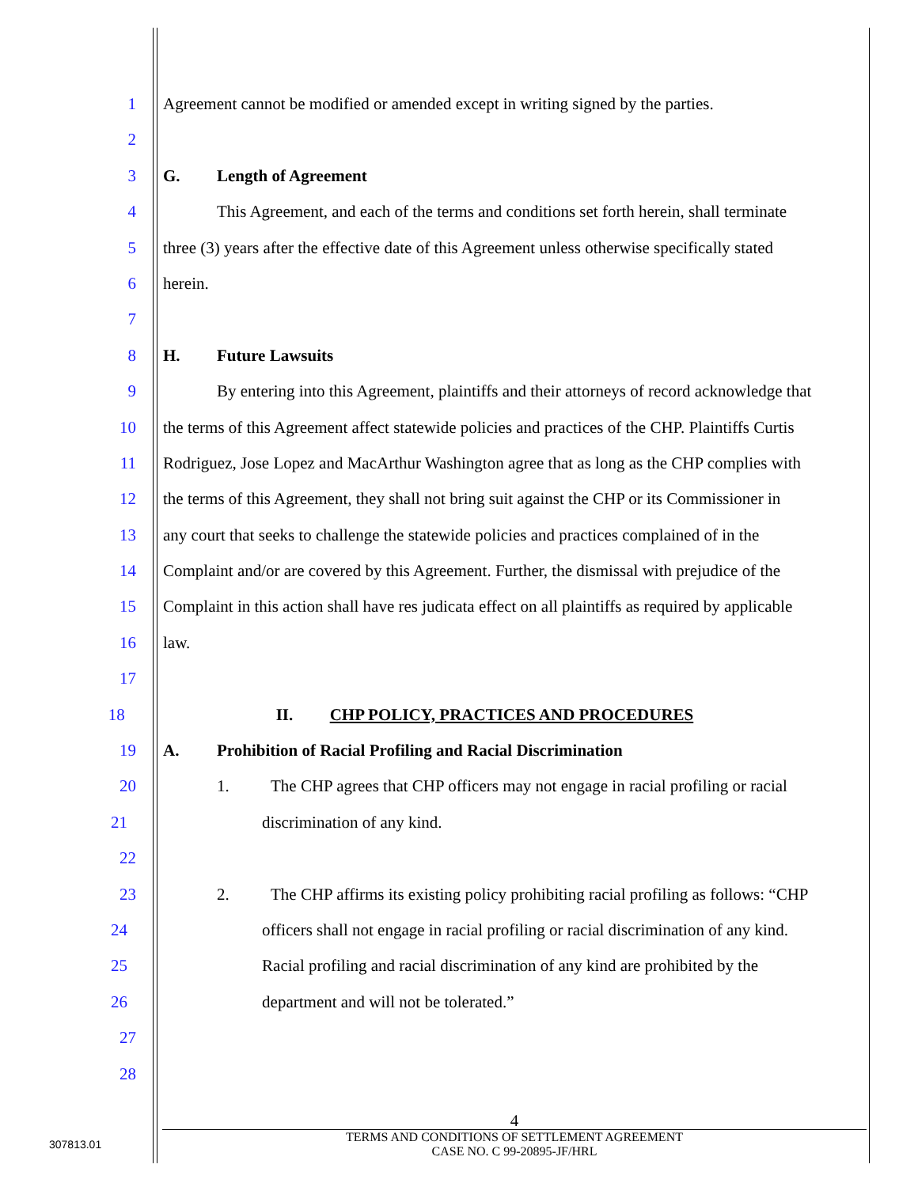1 Agreement cannot be modified or amended except in writing signed by the parties.
2
3 G. Length of Agreement
4 This Agreement, and each of the terms and conditions set forth herein, shall terminate
5 three (3) years after the effective date of this Agreement unless otherwise specifically stated
6 herein.
7
8 H. Future Lawsuits
9 By entering into this Agreement, plaintiffs and their attorneys of record acknowledge that
10 the terms of this Agreement affect statewide policies and practices of the CHP. Plaintiffs Curtis
11 Rodriguez, Jose Lopez and MacArthur Washington agree that as long as the CHP complies with
12 the terms of this Agreement, they shall not bring suit against the CHP or its Commissioner in
13 any court that seeks to challenge the statewide policies and practices complained of in the
14 Complaint and/or are covered by this Agreement. Further, the dismissal with prejudice of the
15 Complaint in this action shall have res judicata effect on all plaintiffs as required by applicable
16 law.
17
18 II. CHP POLICY, PRACTICES AND PROCEDURES
19 A. Prohibition of Racial Profiling and Racial Discrimination
20 1. The CHP agrees that CHP officers may not engage in racial profiling or racial
21 discrimination of any kind.
22
23 2. The CHP affirms its existing policy prohibiting racial profiling as follows: “CHP
24 officers shall not engage in racial profiling or racial discrimination of any kind.
25 Racial profiling and racial discrimination of any kind are prohibited by the
26 department and will not be tolerated.”
27
28
4
TERMS AND CONDITIONS OF SETTLEMENT AGREEMENT
CASE NO. C 99-20895-JF/HRL
307813.01